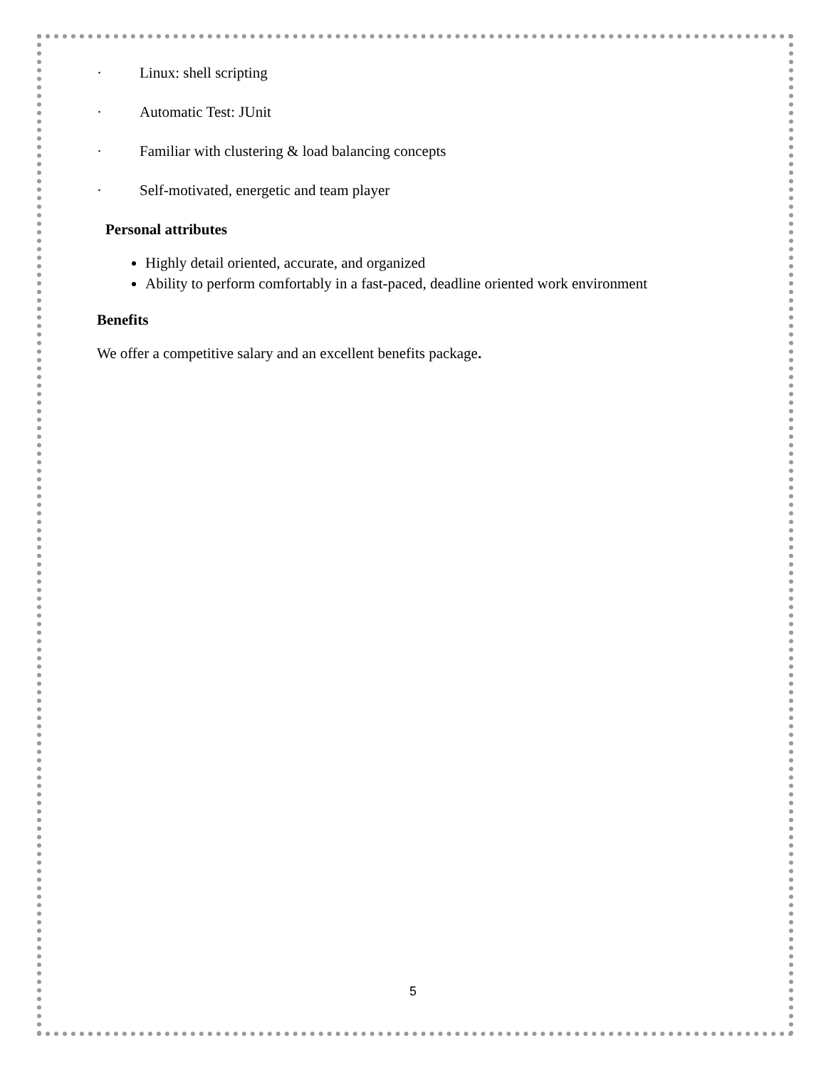· Linux: shell scripting
· Automatic Test: JUnit
· Familiar with clustering & load balancing concepts
· Self-motivated, energetic and team player
Personal attributes
Highly detail oriented, accurate, and organized
Ability to perform comfortably in a fast-paced, deadline oriented work environment
Benefits
We offer a competitive salary and an excellent benefits package.
5